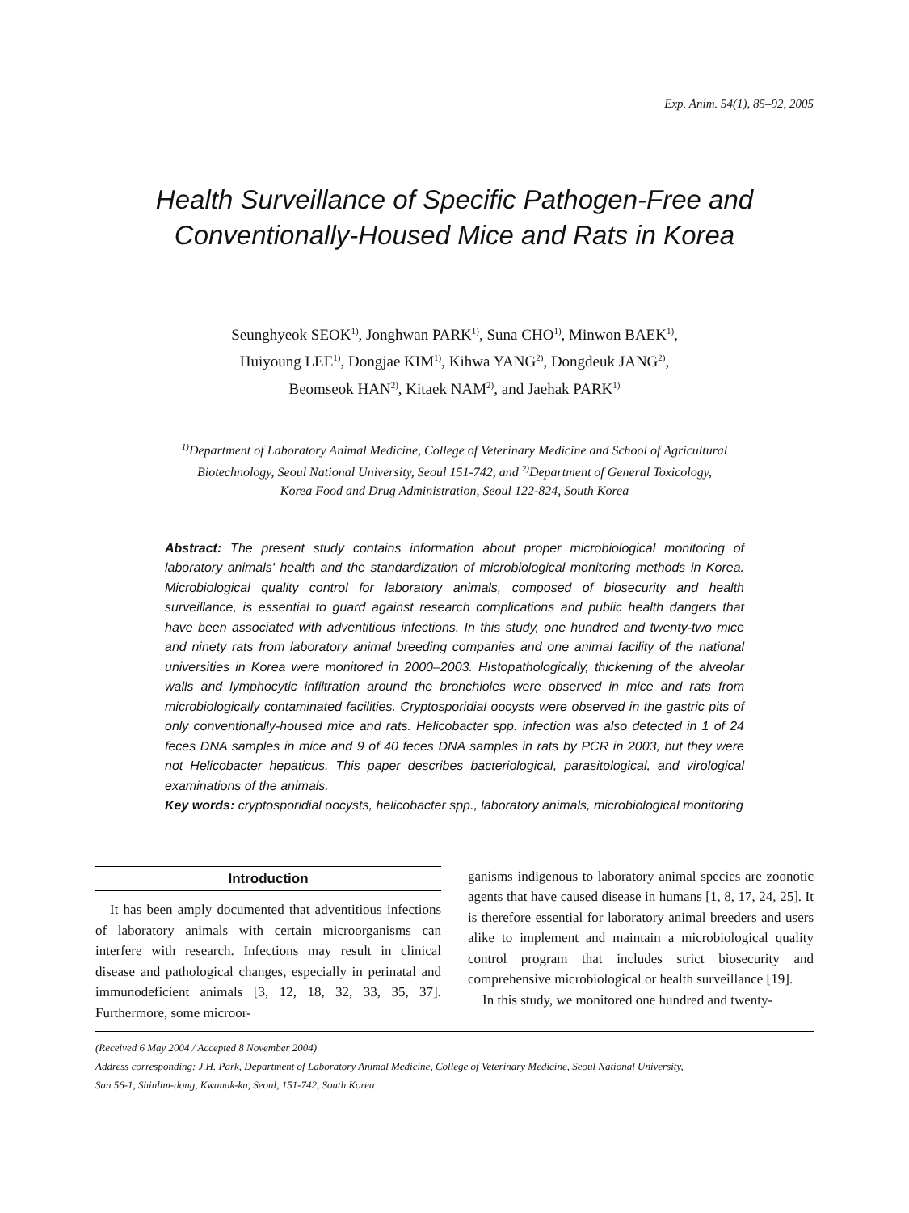Exp. Anim. 54(1), 85–92, 2005
Health Surveillance of Specific Pathogen-Free and
Conventionally-Housed Mice and Rats in Korea
Seunghyeok SEOK<sup>1)</sup>, Jonghwan PARK<sup>1)</sup>, Suna CHO<sup>1)</sup>, Minwon BAEK<sup>1)</sup>,
Huiyoung LEE<sup>1)</sup>, Dongjae KIM<sup>1)</sup>, Kihwa YANG<sup>2)</sup>, Dongdeuk JANG<sup>2)</sup>,
Beomseok HAN<sup>2)</sup>, Kitaek NAM<sup>2)</sup>, and Jaehak PARK<sup>1)</sup>
<sup>1)</sup> Department of Laboratory Animal Medicine, College of Veterinary Medicine and School of Agricultural
Biotechnology, Seoul National University, Seoul 151-742, and <sup>2)</sup>Department of General Toxicology,
Korea Food and Drug Administration, Seoul 122-824, South Korea
Abstract: The present study contains information about proper microbiological monitoring of laboratory animals' health and the standardization of microbiological monitoring methods in Korea. Microbiological quality control for laboratory animals, composed of biosecurity and health surveillance, is essential to guard against research complications and public health dangers that have been associated with adventitious infections. In this study, one hundred and twenty-two mice and ninety rats from laboratory animal breeding companies and one animal facility of the national universities in Korea were monitored in 2000–2003. Histopathologically, thickening of the alveolar walls and lymphocytic infiltration around the bronchioles were observed in mice and rats from microbiologically contaminated facilities. Cryptosporidial oocysts were observed in the gastric pits of only conventionally-housed mice and rats. Helicobacter spp. infection was also detected in 1 of 24 feces DNA samples in mice and 9 of 40 feces DNA samples in rats by PCR in 2003, but they were not Helicobacter hepaticus. This paper describes bacteriological, parasitological, and virological examinations of the animals.
Key words: cryptosporidial oocysts, helicobacter spp., laboratory animals, microbiological monitoring
Introduction
It has been amply documented that adventitious infections of laboratory animals with certain microorganisms can interfere with research. Infections may result in clinical disease and pathological changes, especially in perinatal and immunodeficient animals [3, 12, 18, 32, 33, 35, 37]. Furthermore, some microor-
ganisms indigenous to laboratory animal species are zoonotic agents that have caused disease in humans [1, 8, 17, 24, 25]. It is therefore essential for laboratory animal breeders and users alike to implement and maintain a microbiological quality control program that includes strict biosecurity and comprehensive microbiological or health surveillance [19].
In this study, we monitored one hundred and twenty-
(Received 6 May 2004 / Accepted 8 November 2004)
Address corresponding: J.H. Park, Department of Laboratory Animal Medicine, College of Veterinary Medicine, Seoul National University,
San 56-1, Shinlim-dong, Kwanak-ku, Seoul, 151-742, South Korea